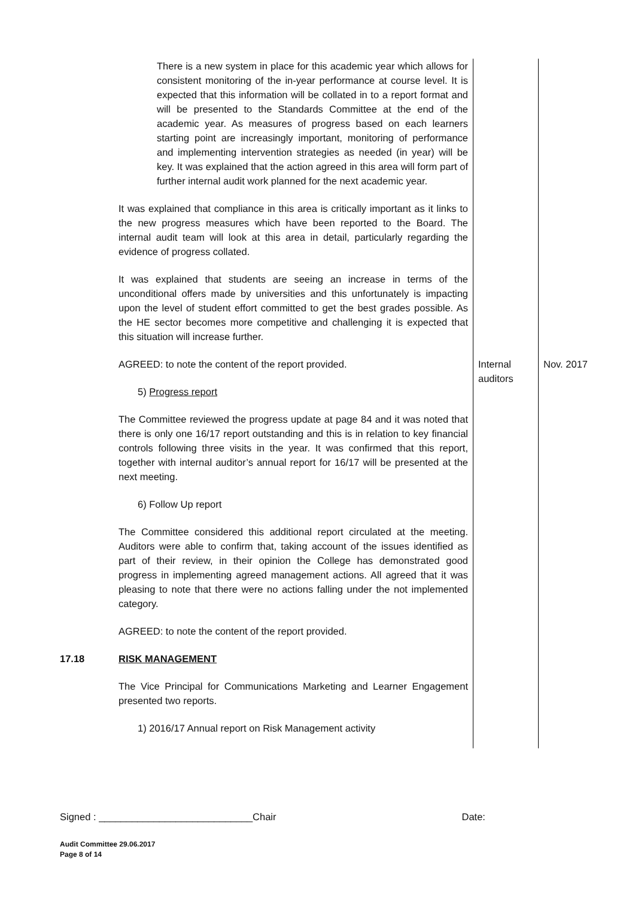| | There is a new system in place for this academic year which allows for consistent monitoring of the in-year performance at course level. It is expected that this information will be collated in to a report format and will be presented to the Standards Committee at the end of the academic year. As measures of progress based on each learners starting point are increasingly important, monitoring of performance and implementing intervention strategies as needed (in year) will be key. It was explained that the action agreed in this area will form part of further internal audit work planned for the next academic year. It was explained that compliance in this area is critically important as it links to the new progress measures which have been reported to the Board. The internal audit team will look at this area in detail, particularly regarding the evidence of progress collated. It was explained that students are seeing an increase in terms of the unconditional offers made by universities and this unfortunately is impacting upon the level of student effort committed to get the best grades possible. As the HE sector becomes more competitive and challenging it is expected that this situation will increase further. | | |
| | AGREED: to note the content of the report provided. 5) Progress report The Committee reviewed the progress update at page 84 and it was noted that there is only one 16/17 report outstanding and this is in relation to key financial controls following three visits in the year. It was confirmed that this report, together with internal auditor’s annual report for 16/17 will be presented at the next meeting. 6) Follow Up report The Committee considered this additional report circulated at the meeting. Auditors were able to confirm that, taking account of the issues identified as part of their review, in their opinion the College has demonstrated good progress in implementing agreed management actions. All agreed that it was pleasing to note that there were no actions falling under the not implemented category. AGREED: to note the content of the report provided. | Internal auditors | Nov. 2017 |
| 17.18 | RISK MANAGEMENT The Vice Principal for Communications Marketing and Learner Engagement presented two reports. 1) 2016/17 Annual report on Risk Management activity | | |
Signed : ____________________________Chair Date:
Audit Committee 29.06.2017
Page 8 of 14